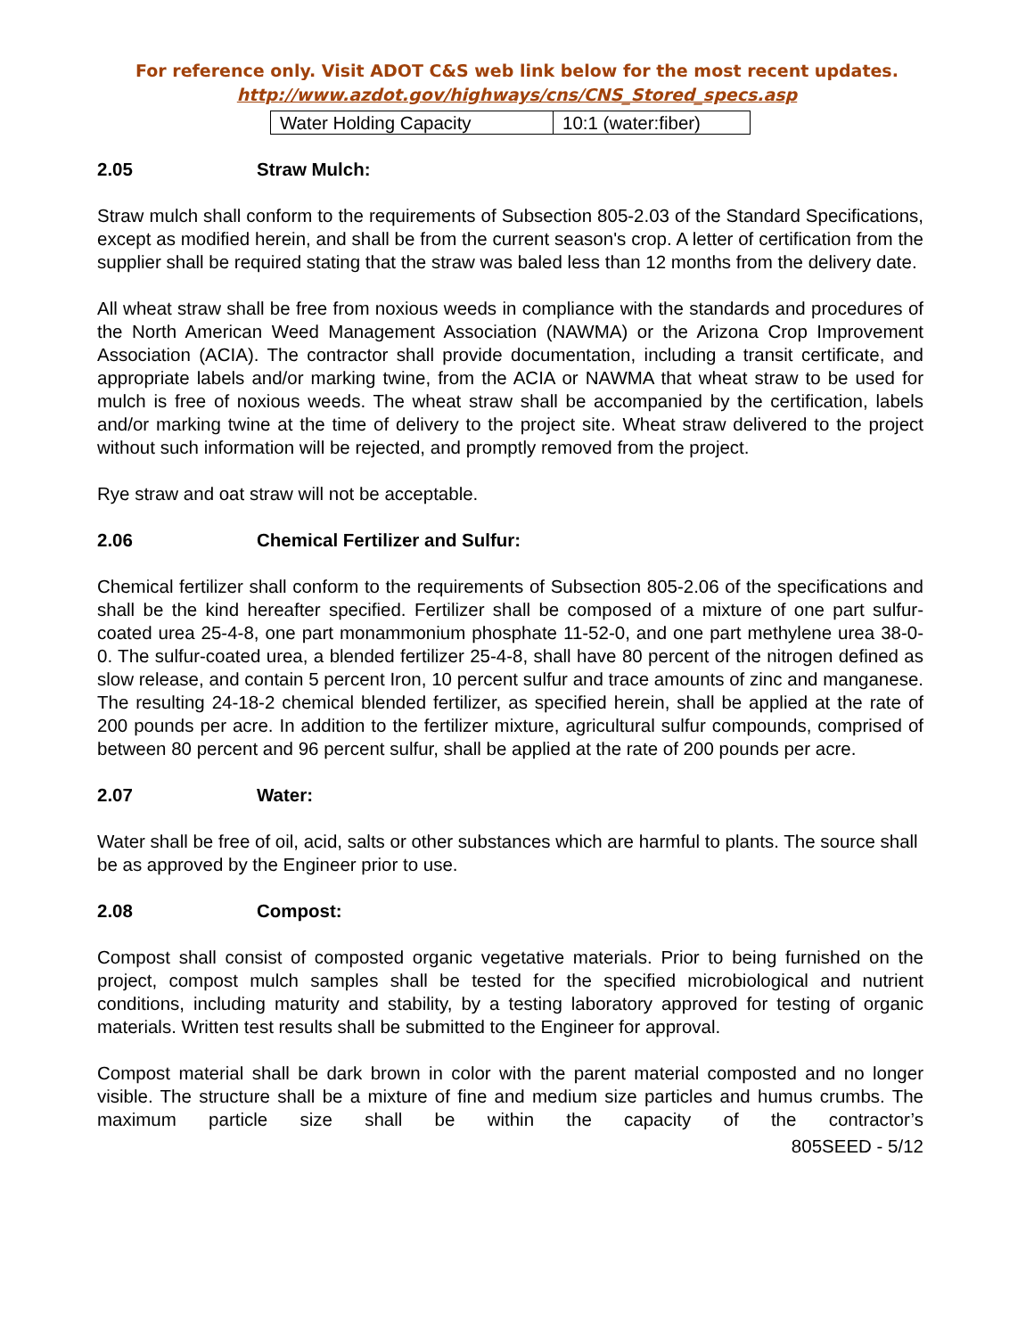For reference only. Visit ADOT C&S web link below for the most recent updates.
http://www.azdot.gov/highways/cns/CNS_Stored_specs.asp
| Water Holding Capacity | 10:1 (water:fiber) |
2.05 Straw Mulch:
Straw mulch shall conform to the requirements of Subsection 805-2.03 of the Standard Specifications, except as modified herein, and shall be from the current season's crop. A letter of certification from the supplier shall be required stating that the straw was baled less than 12 months from the delivery date.
All wheat straw shall be free from noxious weeds in compliance with the standards and procedures of the North American Weed Management Association (NAWMA) or the Arizona Crop Improvement Association (ACIA). The contractor shall provide documentation, including a transit certificate, and appropriate labels and/or marking twine, from the ACIA or NAWMA that wheat straw to be used for mulch is free of noxious weeds. The wheat straw shall be accompanied by the certification, labels and/or marking twine at the time of delivery to the project site. Wheat straw delivered to the project without such information will be rejected, and promptly removed from the project.
Rye straw and oat straw will not be acceptable.
2.06 Chemical Fertilizer and Sulfur:
Chemical fertilizer shall conform to the requirements of Subsection 805-2.06 of the specifications and shall be the kind hereafter specified. Fertilizer shall be composed of a mixture of one part sulfur-coated urea 25-4-8, one part monammonium phosphate 11-52-0, and one part methylene urea 38-0-0. The sulfur-coated urea, a blended fertilizer 25-4-8, shall have 80 percent of the nitrogen defined as slow release, and contain 5 percent Iron, 10 percent sulfur and trace amounts of zinc and manganese. The resulting 24-18-2 chemical blended fertilizer, as specified herein, shall be applied at the rate of 200 pounds per acre. In addition to the fertilizer mixture, agricultural sulfur compounds, comprised of between 80 percent and 96 percent sulfur, shall be applied at the rate of 200 pounds per acre.
2.07 Water:
Water shall be free of oil, acid, salts or other substances which are harmful to plants. The source shall be as approved by the Engineer prior to use.
2.08 Compost:
Compost shall consist of composted organic vegetative materials. Prior to being furnished on the project, compost mulch samples shall be tested for the specified microbiological and nutrient conditions, including maturity and stability, by a testing laboratory approved for testing of organic materials. Written test results shall be submitted to the Engineer for approval.
Compost material shall be dark brown in color with the parent material composted and no longer visible. The structure shall be a mixture of fine and medium size particles and humus crumbs. The maximum particle size shall be within the capacity of the contractor’s
805SEED - 5/12